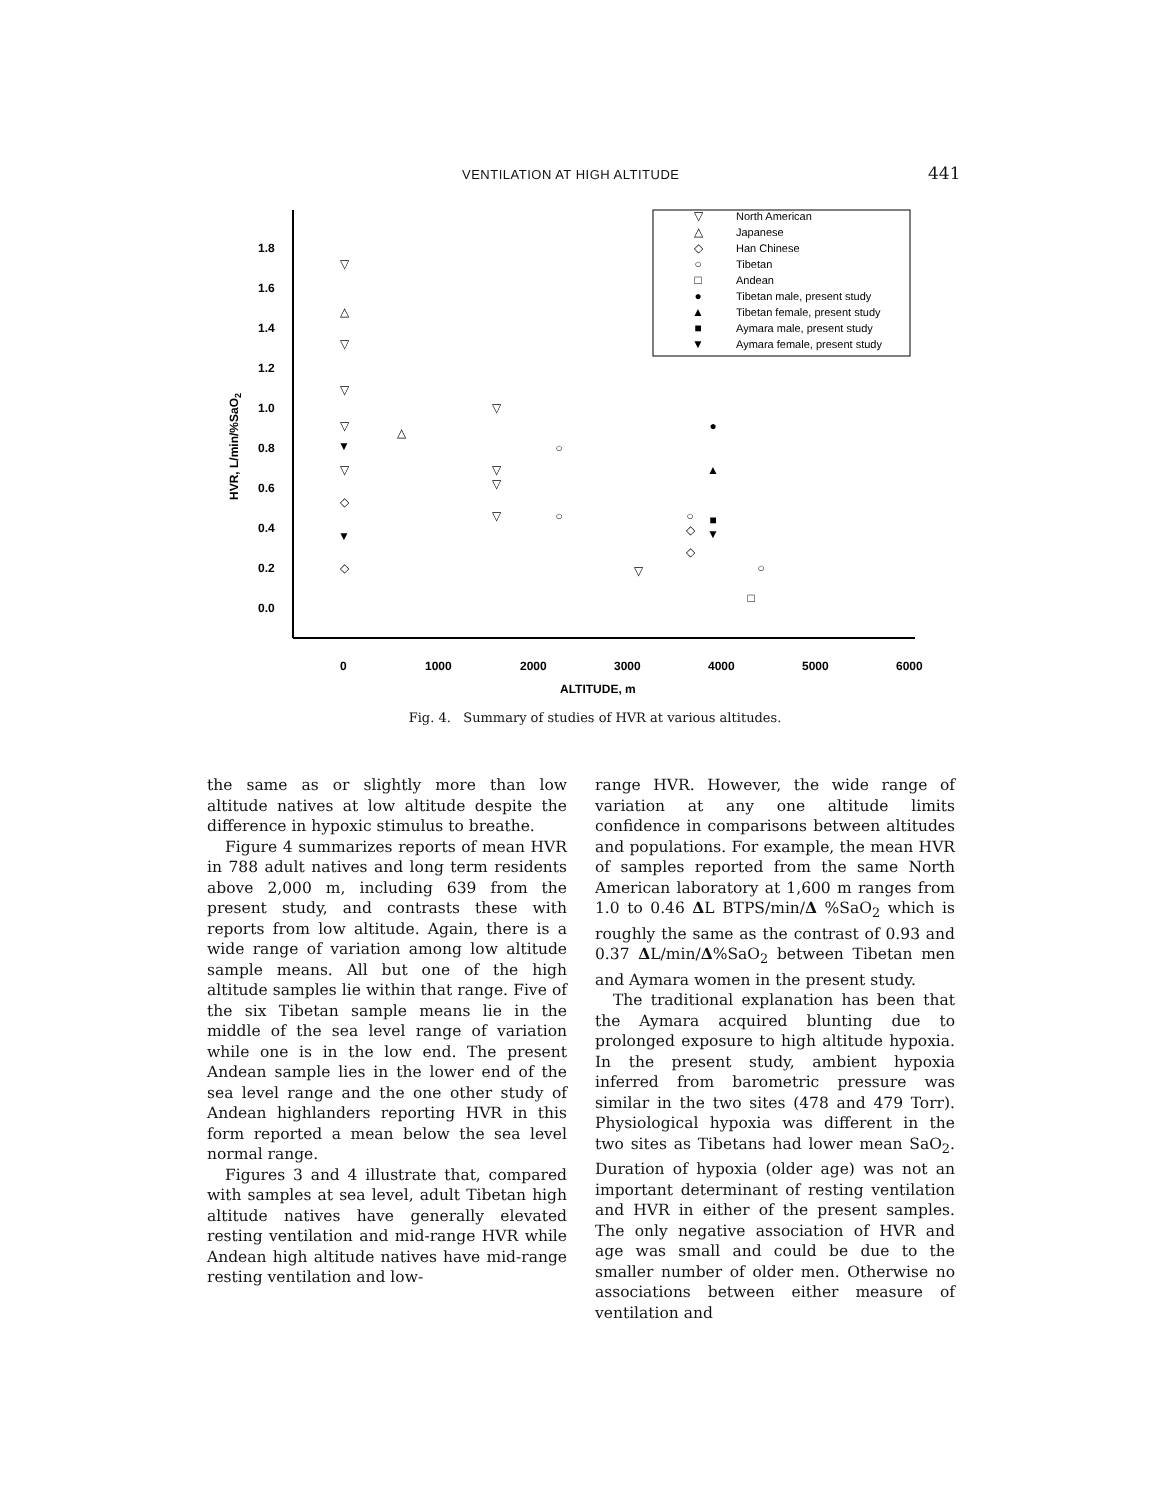VENTILATION AT HIGH ALTITUDE 441
1.8
1.6
1.4
1.2
1.0
0.8
0.6
0.4
0.2
0.0
0
1000
2000
3000
4000
5000
6000
ALTITUDE, m
HVR, L/min/%SaO2
North American
Japanese
Han Chinese
Tibetan
Andean
Tibetan male, present study
Tibetan female, present study
Aymara male, present study
Aymara female, present study
▽
△
◇
○
□
●
▲
■
▼
▽
△
▽
▽
▽
▼
▽
◇
▼
◇
△
▽
▽
▽
▽
○
○
▽
○
◇
◇
●
▲
■
▼
○
□
Fig. 4. Summary of studies of HVR at various altitudes.
the same as or slightly more than low altitude natives at low altitude despite the difference in hypoxic stimulus to breathe.
Figure 4 summarizes reports of mean HVR in 788 adult natives and long term residents above 2,000 m, including 639 from the present study, and contrasts these with reports from low altitude. Again, there is a wide range of variation among low altitude sample means. All but one of the high altitude samples lie within that range. Five of the six Tibetan sample means lie in the middle of the sea level range of variation while one is in the low end. The present Andean sample lies in the lower end of the sea level range and the one other study of Andean highlanders reporting HVR in this form reported a mean below the sea level normal range.
Figures 3 and 4 illustrate that, compared with samples at sea level, adult Tibetan high altitude natives have generally elevated resting ventilation and mid-range HVR while Andean high altitude natives have mid-range resting ventilation and low-
range HVR. However, the wide range of variation at any one altitude limits confidence in comparisons between altitudes and populations. For example, the mean HVR of samples reported from the same North American laboratory at 1,600 m ranges from 1.0 to 0.46 ΔL BTPS/min/Δ %SaO<sub>2</sub> which is roughly the same as the contrast of 0.93 and 0.37 ΔL/min/Δ%SaO<sub>2</sub> between Tibetan men and Aymara women in the present study.
The traditional explanation has been that the Aymara acquired blunting due to prolonged exposure to high altitude hypoxia. In the present study, ambient hypoxia inferred from barometric pressure was similar in the two sites (478 and 479 Torr). Physiological hypoxia was different in the two sites as Tibetans had lower mean SaO<sub>2</sub>. Duration of hypoxia (older age) was not an important determinant of resting ventilation and HVR in either of the present samples. The only negative association of HVR and age was small and could be due to the smaller number of older men. Otherwise no associations between either measure of ventilation and